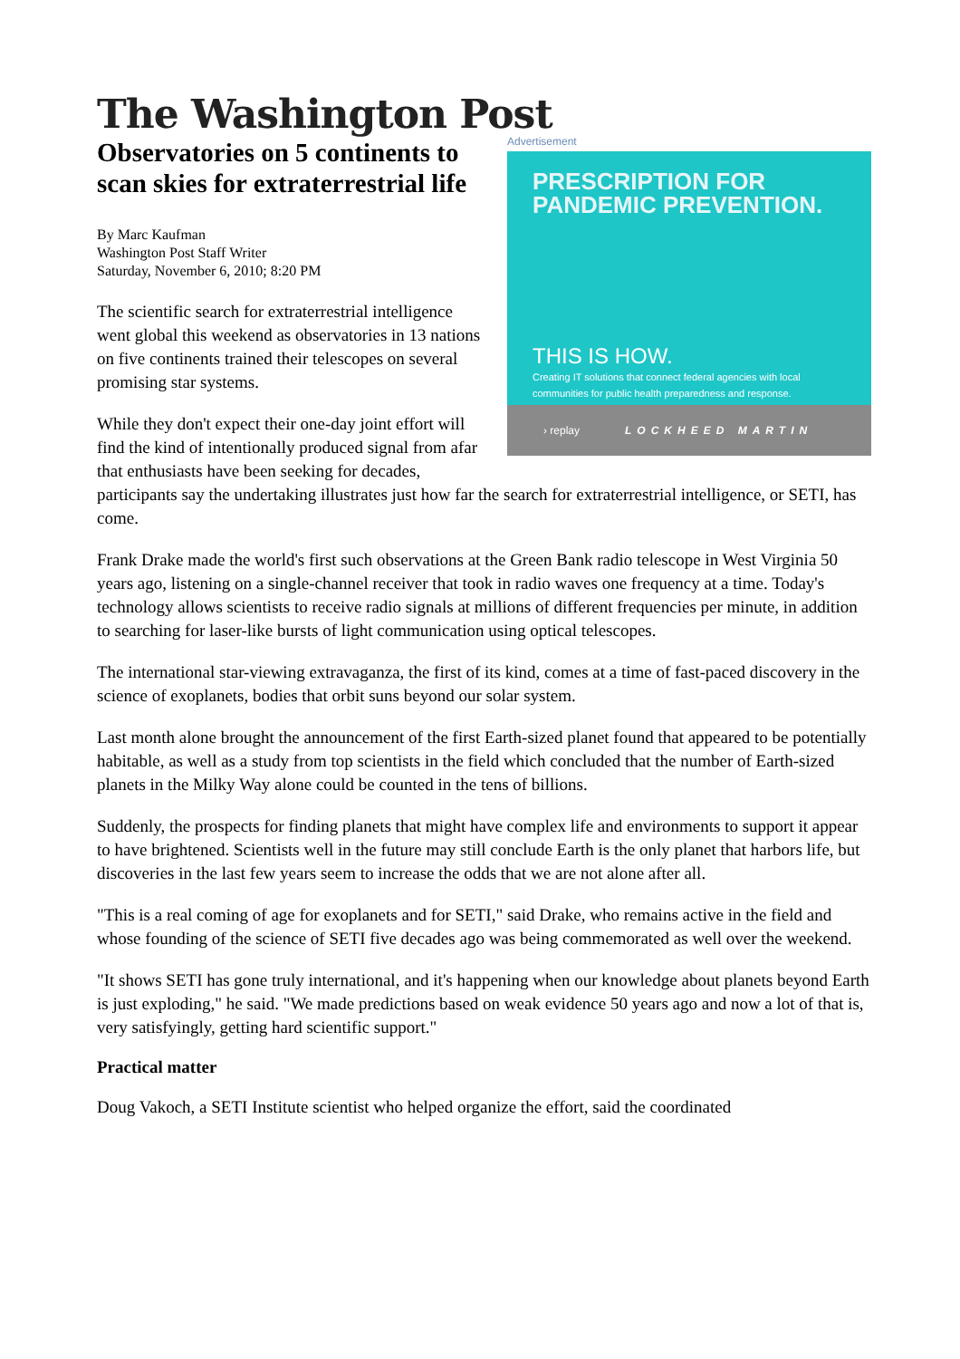The Washington Post
Advertisement
PRESCRIPTION FOR
PANDEMIC PREVENTION.
THIS IS HOW.
Creating IT solutions that connect federal agencies with local communities for public health preparedness and response.
› replay LOCKHEED MARTIN
Observatories on 5 continents to scan skies for extraterrestrial life
By Marc Kaufman
Washington Post Staff Writer
Saturday, November 6, 2010; 8:20 PM
The scientific search for extraterrestrial intelligence went global this weekend as observatories in 13 nations on five continents trained their telescopes on several promising star systems.
While they don't expect their one-day joint effort will find the kind of intentionally produced signal from afar that enthusiasts have been seeking for decades, participants say the undertaking illustrates just how far the search for extraterrestrial intelligence, or SETI, has come.
Frank Drake made the world's first such observations at the Green Bank radio telescope in West Virginia 50 years ago, listening on a single-channel receiver that took in radio waves one frequency at a time. Today's technology allows scientists to receive radio signals at millions of different frequencies per minute, in addition to searching for laser-like bursts of light communication using optical telescopes.
The international star-viewing extravaganza, the first of its kind, comes at a time of fast-paced discovery in the science of exoplanets, bodies that orbit suns beyond our solar system.
Last month alone brought the announcement of the first Earth-sized planet found that appeared to be potentially habitable, as well as a study from top scientists in the field which concluded that the number of Earth-sized planets in the Milky Way alone could be counted in the tens of billions.
Suddenly, the prospects for finding planets that might have complex life and environments to support it appear to have brightened. Scientists well in the future may still conclude Earth is the only planet that harbors life, but discoveries in the last few years seem to increase the odds that we are not alone after all.
"This is a real coming of age for exoplanets and for SETI," said Drake, who remains active in the field and whose founding of the science of SETI five decades ago was being commemorated as well over the weekend.
"It shows SETI has gone truly international, and it's happening when our knowledge about planets beyond Earth is just exploding," he said. "We made predictions based on weak evidence 50 years ago and now a lot of that is, very satisfyingly, getting hard scientific support."
Practical matter
Doug Vakoch, a SETI Institute scientist who helped organize the effort, said the coordinated